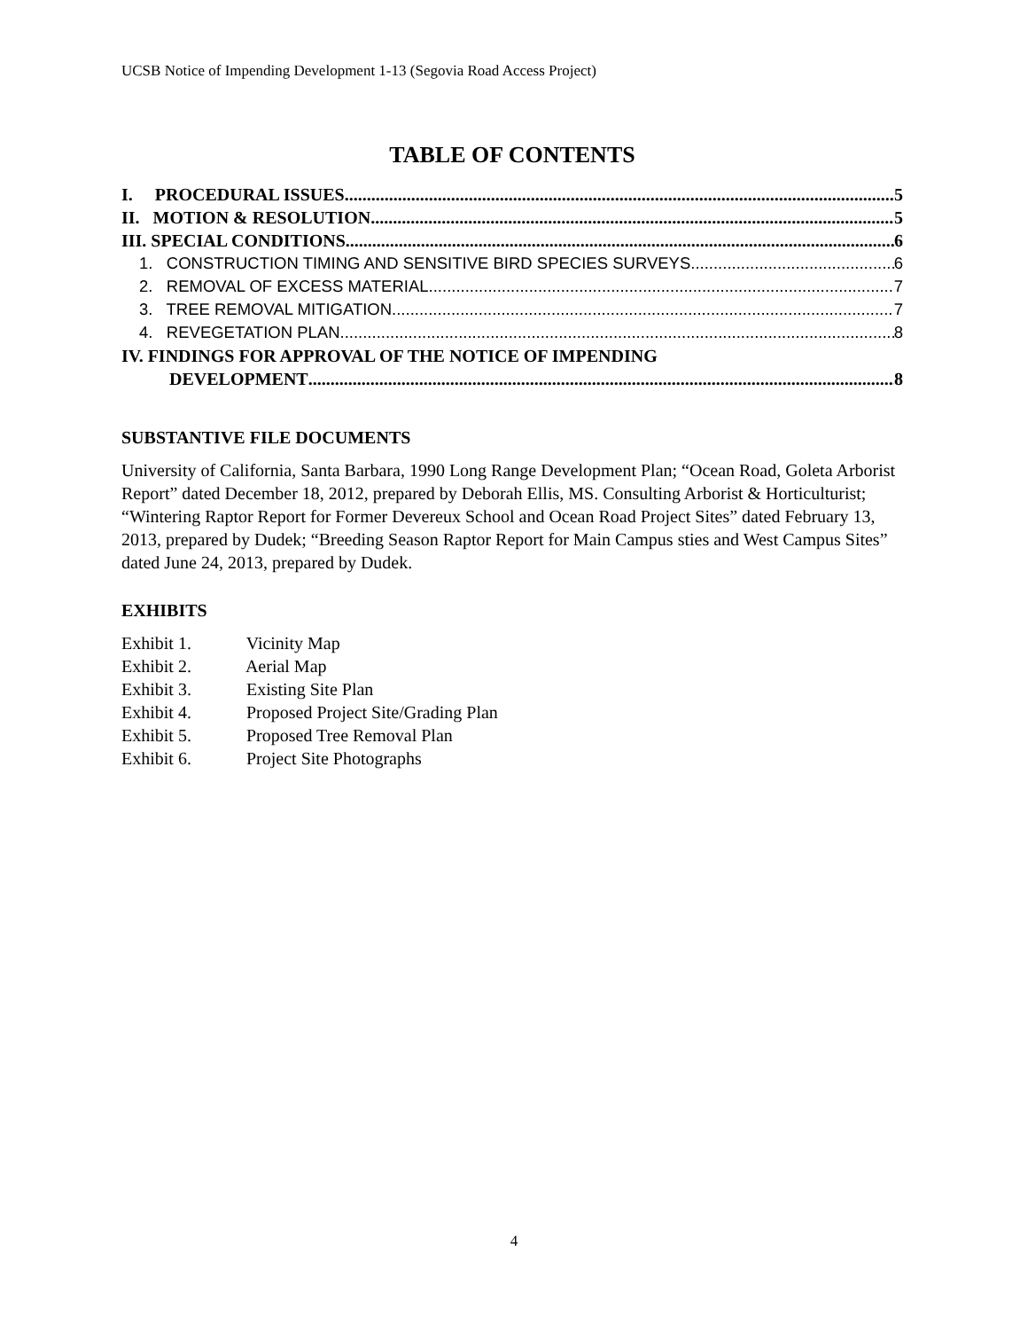UCSB Notice of Impending Development 1-13 (Segovia Road Access Project)
TABLE OF CONTENTS
I. PROCEDURAL ISSUES 5
II. MOTION & RESOLUTION 5
III. SPECIAL CONDITIONS 6
1. CONSTRUCTION TIMING AND SENSITIVE BIRD SPECIES SURVEYS 6
2. REMOVAL OF EXCESS MATERIAL 7
3. TREE REMOVAL MITIGATION 7
4. REVEGETATION PLAN 8
IV. FINDINGS FOR APPROVAL OF THE NOTICE OF IMPENDING
DEVELOPMENT 8
SUBSTANTIVE FILE DOCUMENTS
University of California, Santa Barbara, 1990 Long Range Development Plan; “Ocean Road, Goleta Arborist Report” dated December 18, 2012, prepared by Deborah Ellis, MS. Consulting Arborist & Horticulturist; “Wintering Raptor Report for Former Devereux School and Ocean Road Project Sites” dated February 13, 2013, prepared by Dudek; “Breeding Season Raptor Report for Main Campus sties and West Campus Sites” dated June 24, 2013, prepared by Dudek.
EXHIBITS
Exhibit 1. Vicinity Map
Exhibit 2. Aerial Map
Exhibit 3. Existing Site Plan
Exhibit 4. Proposed Project Site/Grading Plan
Exhibit 5. Proposed Tree Removal Plan
Exhibit 6. Project Site Photographs
4